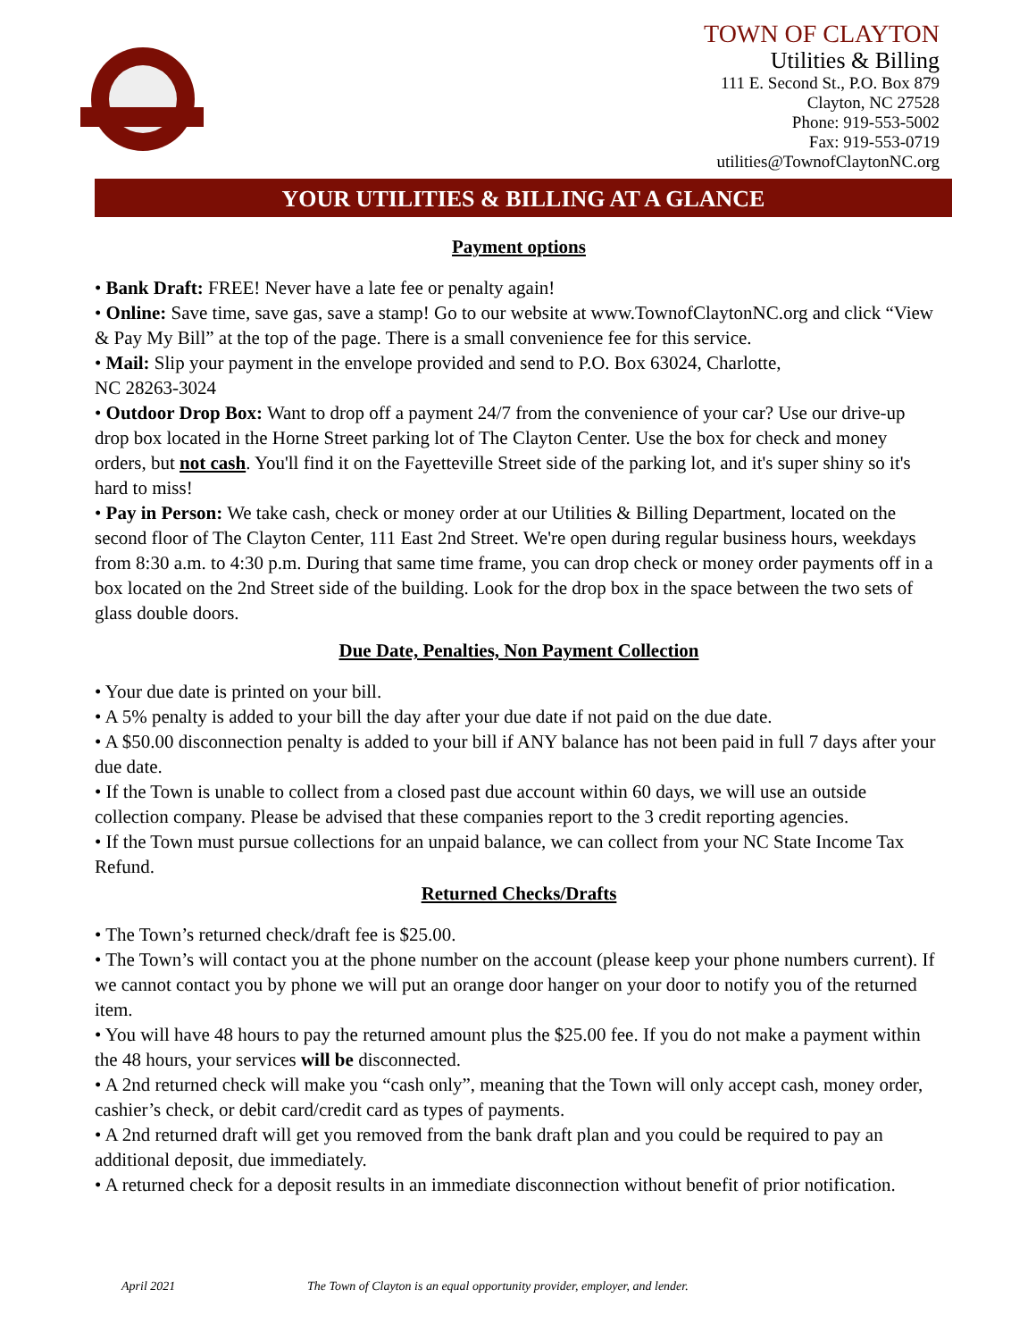TOWN OF CLAYTON
Utilities & Billing
111 E. Second St., P.O. Box 879
Clayton, NC 27528
Phone: 919-553-5002
Fax: 919-553-0719
utilities@TownofClaytonNC.org
YOUR UTILITIES & BILLING AT A GLANCE
Payment options
• Bank Draft: FREE! Never have a late fee or penalty again!
• Online: Save time, save gas, save a stamp! Go to our website at www.TownofClaytonNC.org and click “View & Pay My Bill” at the top of the page. There is a small convenience fee for this service.
• Mail: Slip your payment in the envelope provided and send to P.O. Box 63024, Charlotte,
NC 28263-3024
• Outdoor Drop Box: Want to drop off a payment 24/7 from the convenience of your car? Use our drive-up drop box located in the Horne Street parking lot of The Clayton Center. Use the box for check and money orders, but not cash. You'll find it on the Fayetteville Street side of the parking lot, and it's super shiny so it's hard to miss!
• Pay in Person: We take cash, check or money order at our Utilities & Billing Department, located on the second floor of The Clayton Center, 111 East 2nd Street. We're open during regular business hours, weekdays from 8:30 a.m. to 4:30 p.m. During that same time frame, you can drop check or money order payments off in a box located on the 2nd Street side of the building. Look for the drop box in the space between the two sets of glass double doors.
Due Date, Penalties, Non Payment Collection
• Your due date is printed on your bill.
• A 5% penalty is added to your bill the day after your due date if not paid on the due date.
• A $50.00 disconnection penalty is added to your bill if ANY balance has not been paid in full 7 days after your due date.
• If the Town is unable to collect from a closed past due account within 60 days, we will use an outside collection company. Please be advised that these companies report to the 3 credit reporting agencies.
• If the Town must pursue collections for an unpaid balance, we can collect from your NC State Income Tax Refund.
Returned Checks/Drafts
• The Town’s returned check/draft fee is $25.00.
• The Town’s will contact you at the phone number on the account (please keep your phone numbers current). If we cannot contact you by phone we will put an orange door hanger on your door to notify you of the returned item.
• You will have 48 hours to pay the returned amount plus the $25.00 fee. If you do not make a payment within the 48 hours, your services will be disconnected.
• A 2nd returned check will make you “cash only”, meaning that the Town will only accept cash, money order, cashier’s check, or debit card/credit card as types of payments.
• A 2nd returned draft will get you removed from the bank draft plan and you could be required to pay an additional deposit, due immediately.
• A returned check for a deposit results in an immediate disconnection without benefit of prior notification.
April 2021
The Town of Clayton is an equal opportunity provider, employer, and lender.